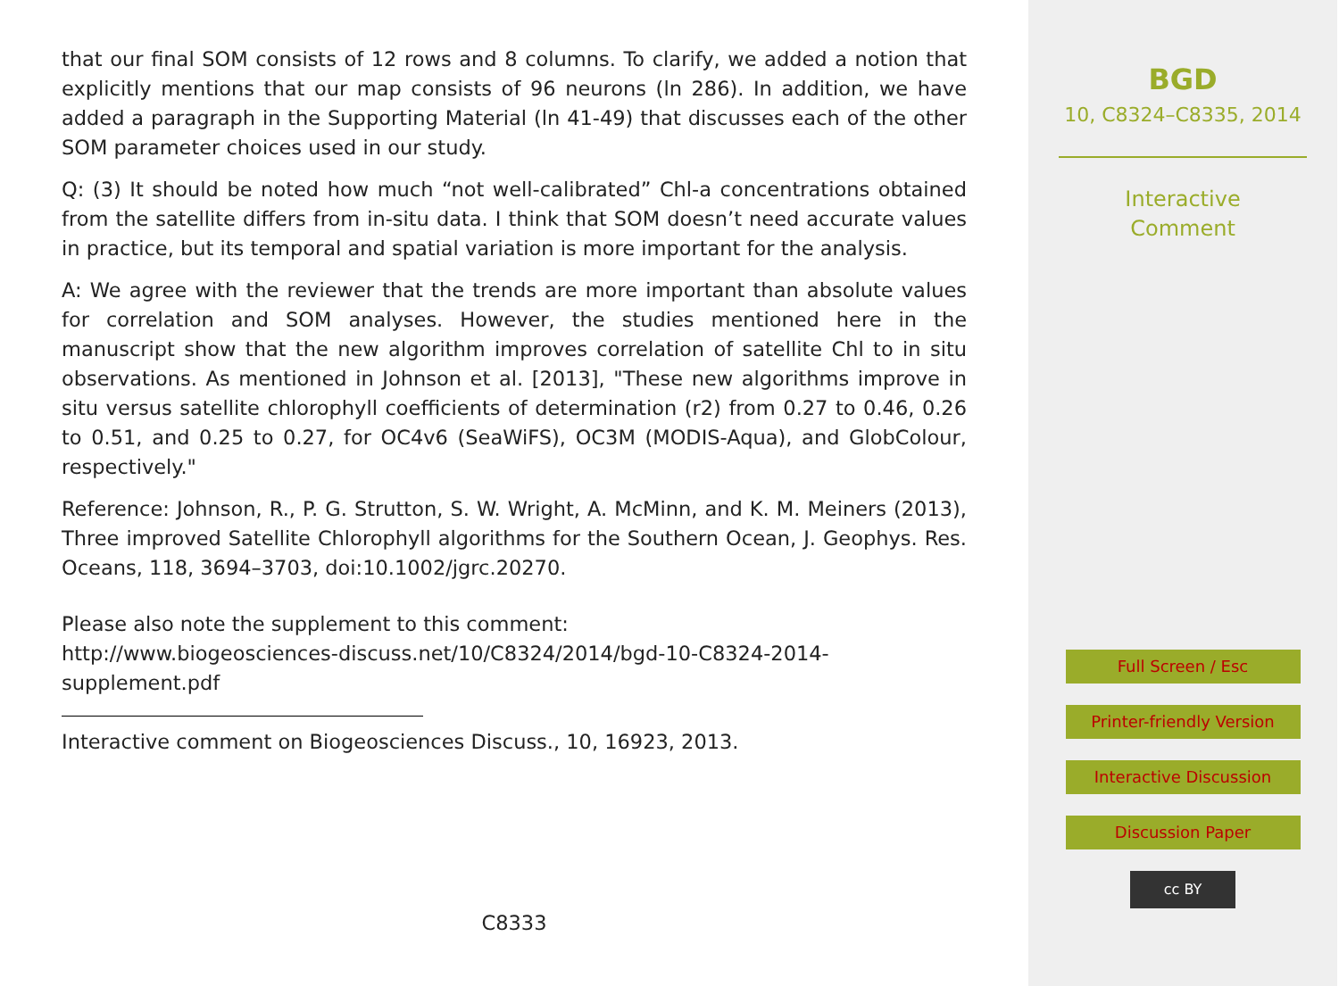that our final SOM consists of 12 rows and 8 columns. To clarify, we added a notion that explicitly mentions that our map consists of 96 neurons (ln 286). In addition, we have added a paragraph in the Supporting Material (ln 41-49) that discusses each of the other SOM parameter choices used in our study.
Q: (3) It should be noted how much “not well-calibrated” Chl-a concentrations obtained from the satellite differs from in-situ data. I think that SOM doesn’t need accurate values in practice, but its temporal and spatial variation is more important for the analysis.
A: We agree with the reviewer that the trends are more important than absolute values for correlation and SOM analyses. However, the studies mentioned here in the manuscript show that the new algorithm improves correlation of satellite Chl to in situ observations. As mentioned in Johnson et al. [2013], "These new algorithms improve in situ versus satellite chlorophyll coefficients of determination (r2) from 0.27 to 0.46, 0.26 to 0.51, and 0.25 to 0.27, for OC4v6 (SeaWiFS), OC3M (MODIS-Aqua), and GlobColour, respectively."
Reference: Johnson, R., P. G. Strutton, S. W. Wright, A. McMinn, and K. M. Meiners (2013), Three improved Satellite Chlorophyll algorithms for the Southern Ocean, J. Geophys. Res. Oceans, 118, 3694–3703, doi:10.1002/jgrc.20270.
Please also note the supplement to this comment:
http://www.biogeosciences-discuss.net/10/C8324/2014/bgd-10-C8324-2014-supplement.pdf
Interactive comment on Biogeosciences Discuss., 10, 16923, 2013.
C8333
BGD
10, C8324–C8335, 2014
Interactive
Comment
Full Screen / Esc
Printer-friendly Version
Interactive Discussion
Discussion Paper
cc BY